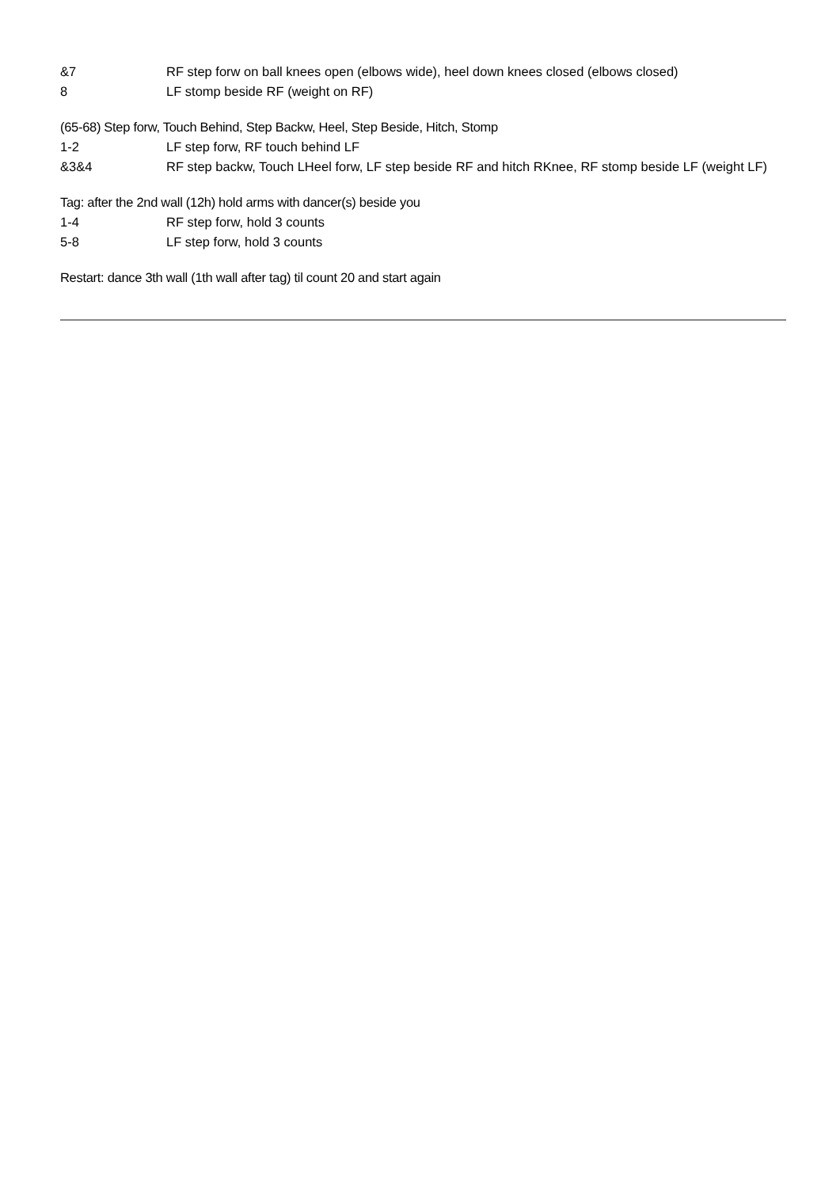&7 RF step forw on ball knees open (elbows wide), heel down knees closed (elbows closed)
8 LF stomp beside RF (weight on RF)
(65-68) Step forw, Touch Behind, Step Backw, Heel, Step Beside, Hitch, Stomp
1-2 LF step forw, RF touch behind LF
&3&4 RF step backw, Touch LHeel forw, LF step beside RF and hitch RKnee, RF stomp beside LF (weight LF)
Tag: after the 2nd wall (12h) hold arms with dancer(s) beside you
1-4 RF step forw, hold 3 counts
5-8 LF step forw, hold 3 counts
Restart: dance 3th wall (1th wall after tag) til count 20 and start again